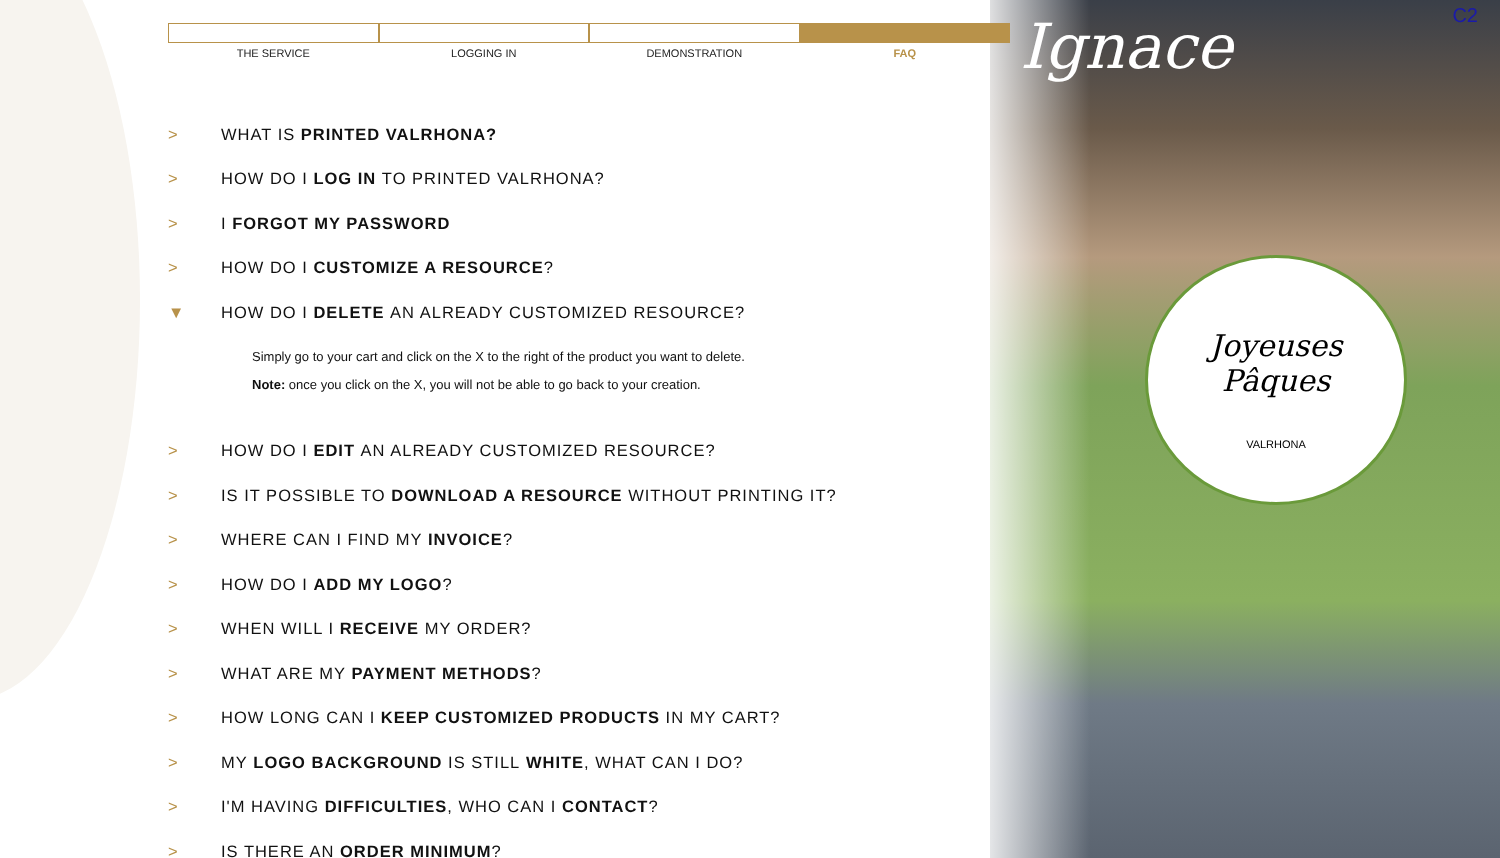Ignace
Joyeuses
Pâques
VALRHONA
C2
THE SERVICE LOGGING IN DEMONSTRATION FAQ
> WHAT IS PRINTED VALRHONA?
> HOW DO I LOG IN TO PRINTED VALRHONA?
> I FORGOT MY PASSWORD
> HOW DO I CUSTOMIZE A RESOURCE?
▼ HOW DO I DELETE AN ALREADY CUSTOMIZED RESOURCE?
Simply go to your cart and click on the X to the right of the product you want to delete.
Note: once you click on the X, you will not be able to go back to your creation.
> HOW DO I EDIT AN ALREADY CUSTOMIZED RESOURCE?
> IS IT POSSIBLE TO DOWNLOAD A RESOURCE WITHOUT PRINTING IT?
> WHERE CAN I FIND MY INVOICE?
> HOW DO I ADD MY LOGO?
> WHEN WILL I RECEIVE MY ORDER?
> WHAT ARE MY PAYMENT METHODS?
> HOW LONG CAN I KEEP CUSTOMIZED PRODUCTS IN MY CART?
> MY LOGO BACKGROUND IS STILL WHITE, WHAT CAN I DO?
> I'M HAVING DIFFICULTIES, WHO CAN I CONTACT?
> IS THERE AN ORDER MINIMUM?